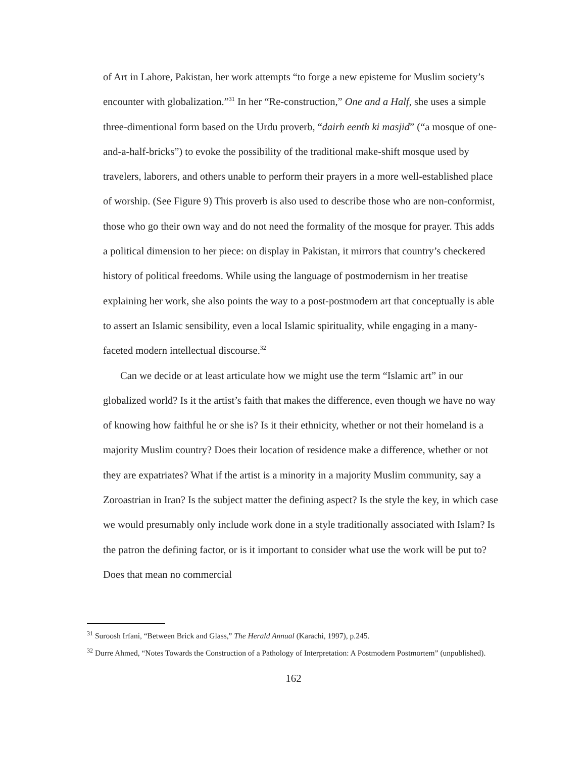of Art in Lahore, Pakistan, her work attempts “to forge a new episteme for Muslim society’s encounter with globalization.”<sup>31</sup> In her “Re-construction,” One and a Half, she uses a simple three-dimentional form based on the Urdu proverb, “dairh eenth ki masjid” (“a mosque of one-and-a-half-bricks”) to evoke the possibility of the traditional make-shift mosque used by travelers, laborers, and others unable to perform their prayers in a more well-established place of worship. (See Figure 9) This proverb is also used to describe those who are non-conformist, those who go their own way and do not need the formality of the mosque for prayer. This adds a political dimension to her piece: on display in Pakistan, it mirrors that country’s checkered history of political freedoms. While using the language of postmodernism in her treatise explaining her work, she also points the way to a post-postmodern art that conceptually is able to assert an Islamic sensibility, even a local Islamic spirituality, while engaging in a many-faceted modern intellectual discourse.<sup>32</sup>
Can we decide or at least articulate how we might use the term “Islamic art” in our globalized world? Is it the artist’s faith that makes the difference, even though we have no way of knowing how faithful he or she is? Is it their ethnicity, whether or not their homeland is a majority Muslim country? Does their location of residence make a difference, whether or not they are expatriates? What if the artist is a minority in a majority Muslim community, say a Zoroastrian in Iran? Is the subject matter the defining aspect? Is the style the key, in which case we would presumably only include work done in a style traditionally associated with Islam? Is the patron the defining factor, or is it important to consider what use the work will be put to? Does that mean no commercial
<sup>31</sup> Suroosh Irfani, “Between Brick and Glass,” The Herald Annual (Karachi, 1997), p.245.
<sup>32</sup> Durre Ahmed, “Notes Towards the Construction of a Pathology of Interpretation: A Postmodern Postmortem” (unpublished).
162